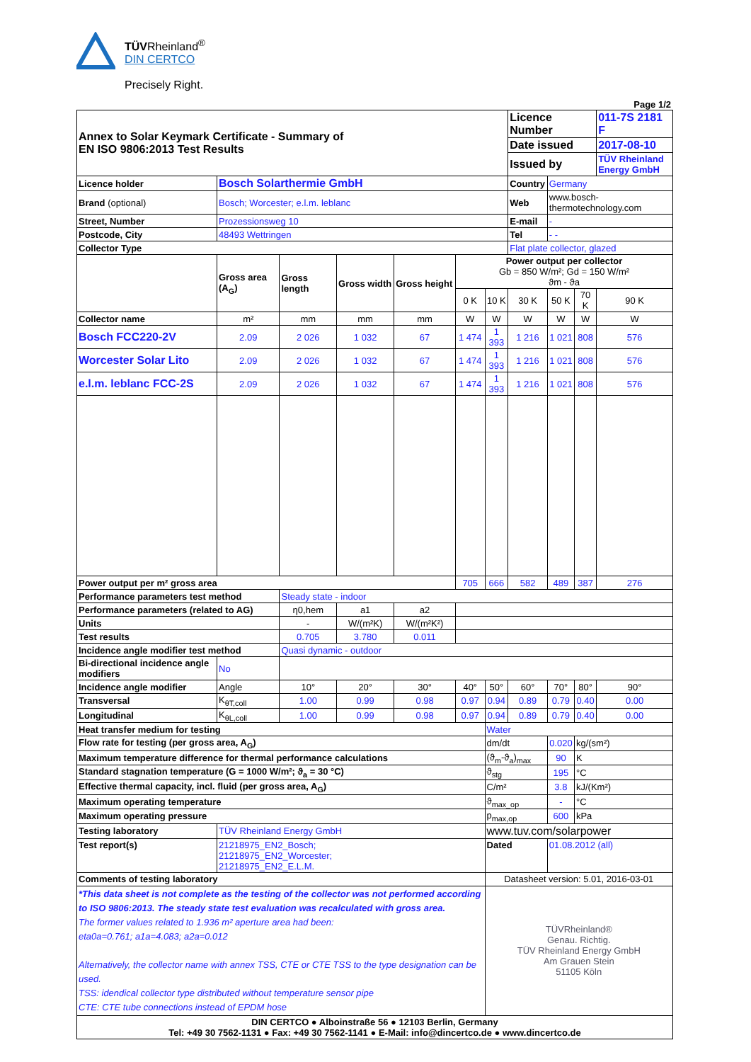TÜVRheinland<sup>®</sup>
DIN CERTCO
Precisely Right.
Page 1/2
| Annex to Solar Keymark Certificate - Summary of EN ISO 9806:2013 Test Results | | | | | | | | Licence Number | | | 011-7S 2181 F |
| | | | | | | | | Date issued | | | 2017-08-10 |
| | | | | | | | | Issued by | | | TÜV Rheinland Energy GmbH |
| Licence holder | Bosch Solarthermie GmbH | | | | | | | Country | Germany | | |
| Brand (optional) | Bosch; Worcester; e.l.m. leblanc | | | | | | | Web | www.bosch-thermotechnology.com | | |
| Street, Number | Prozessionsweg 10 | | | | | | | E-mail | - | | |
| Postcode, City | 48493 Wettringen | | | | | | | Tel | - - | | |
| Collector Type | | | | | | | | Flat plate collector, glazed | | | |
| | | Gross area (A<sub>G</sub>) | Gross length | Gross width | Gross height | Power output per collector Gb = 850 W/m²; Gd = 150 W/m² ϑm - ϑa | | | | | |
| | | | | | | 0 K | 10 K | 30 K | 50 K | 70 K | 90 K |
| Collector name | | m² | mm | mm | mm | W | W | W | W | W | W |
| Bosch FCC220-2V | | 2.09 | 2 026 | 1 032 | 67 | 1 474 | 1 393 | 1 216 | 1 021 | 808 | 576 |
| Worcester Solar Lito | | 2.09 | 2 026 | 1 032 | 67 | 1 474 | 1 393 | 1 216 | 1 021 | 808 | 576 |
| e.l.m. leblanc FCC-2S | | 2.09 | 2 026 | 1 032 | 67 | 1 474 | 1 393 | 1 216 | 1 021 | 808 | 576 |
| Power output per m² gross area | | | | | | 705 | 666 | 582 | 489 | 387 | 276 |
| Performance parameters test method | | | Steady state - indoor | | | | | | | | |
| Performance parameters (related to AG) | | | η0,hem | a1 | a2 | | | | | | |
| Units | | | - | W/(m²K) | W/(m²K²) | | | | | | |
| Test results | | | 0.705 | 3.780 | 0.011 | | | | | | |
| Incidence angle modifier test method | | | Quasi dynamic - outdoor | | | | | | | | |
| Bi-directional incidence angle modifiers | | No | | | | | | | | | |
| Incidence angle modifier | | Angle | 10° | 20° | 30° | 40° | 50° | 60° | 70° | 80° | 90° |
| Transversal | | K<sub>θT,coll</sub> | 1.00 | 0.99 | 0.98 | 0.97 | 0.94 | 0.89 | 0.79 | 0.40 | 0.00 |
| Longitudinal | | K<sub>θL,coll</sub> | 1.00 | 0.99 | 0.98 | 0.97 | 0.94 | 0.89 | 0.79 | 0.40 | 0.00 |
| Heat transfer medium for testing | | | | | | | Water | | | | |
| Flow rate for testing (per gross area, A<sub>G</sub>) | | | | | | | dm/dt | | 0.020 | kg/(sm²) | |
| Maximum temperature difference for thermal performance calculations | | | | | | | (ϑ<sub>m</sub>-ϑ<sub>a</sub>)<sub>max</sub> | | 90 | K | |
| Standard stagnation temperature (G = 1000 W/m²; ϑ<sub>a</sub> = 30 °C) | | | | | | | ϑ<sub>stg</sub> | | 195 | °C | |
| Effective thermal capacity, incl. fluid (per gross area, A<sub>G</sub>) | | | | | | | C/m² | | 3.8 | kJ/(Km²) | |
| Maximum operating temperature | | | | | | | ϑ<sub>max_op</sub> | | - | °C | |
| Maximum operating pressure | | | | | | | p<sub>max,op</sub> | | 600 | kPa | |
| Testing laboratory | TÜV Rheinland Energy GmbH | | | | | | www.tuv.com/solarpower | | | | |
| Test report(s) | 21218975_EN2_Bosch; 21218975_EN2_Worcester; 21218975_EN2_E.L.M. | | | | | | Dated | | 01.08.2012 (all) | | |
| Comments of testing laboratory | | | | | | | Datasheet version: 5.01, 2016-03-01 | | | | |
| *This data sheet is not complete as the testing of the collector was not performed according to ISO 9806:2013. The steady state test evaluation was recalculated with gross area. The former values related to 1.936 m² aperture area had been: eta0a=0.761; a1a=4.083; a2a=0.012 Alternatively, the collector name with annex TSS, CTE or CTE TSS to the type designation can be used. TSS: idendical collector type distributed without temperature sensor pipe CTE: CTE tube connections instead of EPDM hose | | | | | | | TÜVRheinland® Genau. Richtig. TÜV Rheinland Energy GmbH Am Grauen Stein 51105 Köln | | | | |
| DIN CERTCO ● Alboinstraße 56 ● 12103 Berlin, Germany Tel: +49 30 7562-1131 ● Fax: +49 30 7562-1141 ● E-Mail: info@dincertco.de ● www.dincertco.de | | | | | | | | | | | |